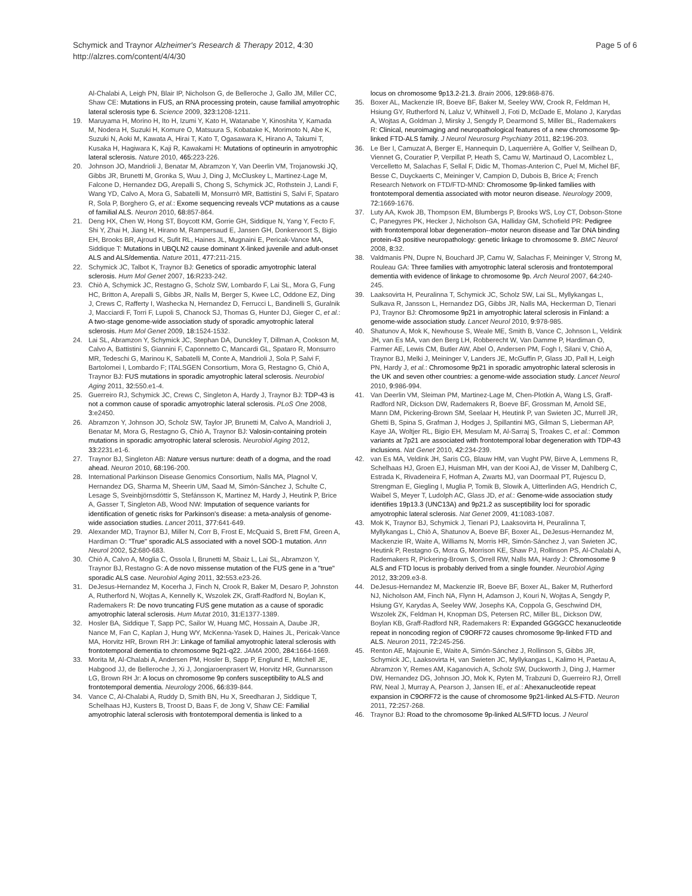Schymick and Traynor Alzheimer's Research & Therapy 2012, 4:30
http://alzres.com/content/4/4/30
Page 5 of 6
Al-Chalabi A, Leigh PN, Blair IP, Nicholson G, de Belleroche J, Gallo JM, Miller CC, Shaw CE: Mutations in FUS, an RNA processing protein, cause familial amyotrophic lateral sclerosis type 6. Science 2009, 323: 1208-1211.
19. Maruyama H, Morino H, Ito H, Izumi Y, Kato H, Watanabe Y, Kinoshita Y, Kamada M, Nodera H, Suzuki H, Komure O, Matsuura S, Kobatake K, Morimoto N, Abe K, Suzuki N, Aoki M, Kawata A, Hirai T, Kato T, Ogasawara K, Hirano A, Takumi T, Kusaka H, Hagiwara K, Kaji R, Kawakami H: Mutations of optineurin in amyotrophic lateral sclerosis. Nature 2010, 465: 223-226.
20. Johnson JO, Mandrioli J, Benatar M, Abramzon Y, Van Deerlin VM, Trojanowski JQ, Gibbs JR, Brunetti M, Gronka S, Wuu J, Ding J, McCluskey L, Martinez-Lage M, Falcone D, Hernandez DG, Arepalli S, Chong S, Schymick JC, Rothstein J, Landi F, Wang YD, Calvo A, Mora G, Sabatelli M, Monsurrò MR, Battistini S, Salvi F, Spataro R, Sola P, Borghero G, et al.: Exome sequencing reveals VCP mutations as a cause of familial ALS. Neuron 2010, 68: 857-864.
21. Deng HX, Chen W, Hong ST, Boycott KM, Gorrie GH, Siddique N, Yang Y, Fecto F, Shi Y, Zhai H, Jiang H, Hirano M, Rampersaud E, Jansen GH, Donkervoort S, Bigio EH, Brooks BR, Ajroud K, Sufit RL, Haines JL, Mugnaini E, Pericak-Vance MA, Siddique T: Mutations in UBQLN2 cause dominant X-linked juvenile and adult-onset ALS and ALS/dementia. Nature 2011, 477: 211-215.
22. Schymick JC, Talbot K, Traynor BJ: Genetics of sporadic amyotrophic lateral sclerosis. Hum Mol Genet 2007, 16: R233-242.
23. Chiò A, Schymick JC, Restagno G, Scholz SW, Lombardo F, Lai SL, Mora G, Fung HC, Britton A, Arepalli S, Gibbs JR, Nalls M, Berger S, Kwee LC, Oddone EZ, Ding J, Crews C, Rafferty I, Washecka N, Hernandez D, Ferrucci L, Bandinelli S, Guralnik J, Macciardi F, Torri F, Lupoli S, Chanock SJ, Thomas G, Hunter DJ, Gieger C, et al.: A two-stage genome-wide association study of sporadic amyotrophic lateral sclerosis. Hum Mol Genet 2009, 18: 1524-1532.
24. Lai SL, Abramzon Y, Schymick JC, Stephan DA, Dunckley T, Dillman A, Cookson M, Calvo A, Battistini S, Giannini F, Caponnetto C, Mancardi GL, Spataro R, Monsurro MR, Tedeschi G, Marinou K, Sabatelli M, Conte A, Mandrioli J, Sola P, Salvi F, Bartolomei I, Lombardo F; ITALSGEN Consortium, Mora G, Restagno G, Chiò A, Traynor BJ: FUS mutations in sporadic amyotrophic lateral sclerosis. Neurobiol Aging 2011, 32: 550.e1-4.
25. Guerreiro RJ, Schymick JC, Crews C, Singleton A, Hardy J, Traynor BJ: TDP-43 is not a common cause of sporadic amyotrophic lateral sclerosis. PLoS One 2008, 3: e2450.
26. Abramzon Y, Johnson JO, Scholz SW, Taylor JP, Brunetti M, Calvo A, Mandrioli J, Benatar M, Mora G, Restagno G, Chiò A, Traynor BJ: Valosin-containing protein mutations in sporadic amyotrophic lateral sclerosis. Neurobiol Aging 2012, 33: 2231.e1-6.
27. Traynor BJ, Singleton AB: Nature versus nurture: death of a dogma, and the road ahead. Neuron 2010, 68: 196-200.
28. International Parkinson Disease Genomics Consortium, Nalls MA, Plagnol V, Hernandez DG, Sharma M, Sheerin UM, Saad M, Simón-Sánchez J, Schulte C, Lesage S, Sveinbjörnsdóttir S, Stefánsson K, Martinez M, Hardy J, Heutink P, Brice A, Gasser T, Singleton AB, Wood NW: Imputation of sequence variants for identification of genetic risks for Parkinson's disease: a meta-analysis of genome-wide association studies. Lancet 2011, 377: 641-649.
29. Alexander MD, Traynor BJ, Miller N, Corr B, Frost E, McQuaid S, Brett FM, Green A, Hardiman O: "True" sporadic ALS associated with a novel SOD-1 mutation. Ann Neurol 2002, 52: 680-683.
30. Chiò A, Calvo A, Moglia C, Ossola I, Brunetti M, Sbaiz L, Lai SL, Abramzon Y, Traynor BJ, Restagno G: A de novo missense mutation of the FUS gene in a "true" sporadic ALS case. Neurobiol Aging 2011, 32: 553.e23-26.
31. DeJesus-Hernandez M, Kocerha J, Finch N, Crook R, Baker M, Desaro P, Johnston A, Rutherford N, Wojtas A, Kennelly K, Wszolek ZK, Graff-Radford N, Boylan K, Rademakers R: De novo truncating FUS gene mutation as a cause of sporadic amyotrophic lateral sclerosis. Hum Mutat 2010, 31: E1377-1389.
32. Hosler BA, Siddique T, Sapp PC, Sailor W, Huang MC, Hossain A, Daube JR, Nance M, Fan C, Kaplan J, Hung WY, McKenna-Yasek D, Haines JL, Pericak-Vance MA, Horvitz HR, Brown RH Jr: Linkage of familial amyotrophic lateral sclerosis with frontotemporal dementia to chromosome 9q21-q22. JAMA 2000, 284: 1664-1669.
33. Morita M, Al-Chalabi A, Andersen PM, Hosler B, Sapp P, Englund E, Mitchell JE, Habgood JJ, de Belleroche J, Xi J, Jongjaroenprasert W, Horvitz HR, Gunnarsson LG, Brown RH Jr: A locus on chromosome 9p confers susceptibility to ALS and frontotemporal dementia. Neurology 2006, 66: 839-844.
34. Vance C, Al-Chalabi A, Ruddy D, Smith BN, Hu X, Sreedharan J, Siddique T, Schelhaas HJ, Kusters B, Troost D, Baas F, de Jong V, Shaw CE: Familial amyotrophic lateral sclerosis with frontotemporal dementia is linked to a
locus on chromosome 9p13.2-21.3. Brain 2006, 129: 868-876.
35. Boxer AL, Mackenzie IR, Boeve BF, Baker M, Seeley WW, Crook R, Feldman H, Hsiung GY, Rutherford N, Laluz V, Whitwell J, Foti D, McDade E, Molano J, Karydas A, Wojtas A, Goldman J, Mirsky J, Sengdy P, Dearmond S, Miller BL, Rademakers R: Clinical, neuroimaging and neuropathological features of a new chromosome 9p-linked FTD-ALS family. J Neurol Neurosurg Psychiatry 2011, 82: 196-203.
36. Le Ber I, Camuzat A, Berger E, Hannequin D, Laquerrière A, Golfier V, Seilhean D, Viennet G, Couratier P, Verpillat P, Heath S, Camu W, Martinaud O, Lacomblez L, Vercelletto M, Salachas F, Sellal F, Didic M, Thomas-Anterion C, Puel M, Michel BF, Besse C, Duyckaerts C, Meininger V, Campion D, Dubois B, Brice A; French Research Network on FTD/FTD-MND: Chromosome 9p-linked families with frontotemporal dementia associated with motor neuron disease. Neurology 2009, 72: 1669-1676.
37. Luty AA, Kwok JB, Thompson EM, Blumbergs P, Brooks WS, Loy CT, Dobson-Stone C, Panegyres PK, Hecker J, Nicholson GA, Halliday GM, Schofield PR: Pedigree with frontotemporal lobar degeneration--motor neuron disease and Tar DNA binding protein-43 positive neuropathology: genetic linkage to chromosome 9. BMC Neurol 2008, 8: 32.
38. Valdmanis PN, Dupre N, Bouchard JP, Camu W, Salachas F, Meininger V, Strong M, Rouleau GA: Three families with amyotrophic lateral sclerosis and frontotemporal dementia with evidence of linkage to chromosome 9p. Arch Neurol 2007, 64: 240-245.
39. Laaksovirta H, Peuralinna T, Schymick JC, Scholz SW, Lai SL, Myllykangas L, Sulkava R, Jansson L, Hernandez DG, Gibbs JR, Nalls MA, Heckerman D, Tienari PJ, Traynor BJ: Chromosome 9p21 in amyotrophic lateral sclerosis in Finland: a genome-wide association study. Lancet Neurol 2010, 9: 978-985.
40. Shatunov A, Mok K, Newhouse S, Weale ME, Smith B, Vance C, Johnson L, Veldink JH, van Es MA, van den Berg LH, Robberecht W, Van Damme P, Hardiman O, Farmer AE, Lewis CM, Butler AW, Abel O, Andersen PM, Fogh I, Silani V, Chiò A, Traynor BJ, Melki J, Meininger V, Landers JE, McGuffin P, Glass JD, Pall H, Leigh PN, Hardy J, et al.: Chromosome 9p21 in sporadic amyotrophic lateral sclerosis in the UK and seven other countries: a genome-wide association study. Lancet Neurol 2010, 9: 986-994.
41. Van Deerlin VM, Sleiman PM, Martinez-Lage M, Chen-Plotkin A, Wang LS, Graff-Radford NR, Dickson DW, Rademakers R, Boeve BF, Grossman M, Arnold SE, Mann DM, Pickering-Brown SM, Seelaar H, Heutink P, van Swieten JC, Murrell JR, Ghetti B, Spina S, Grafman J, Hodges J, Spillantini MG, Gilman S, Lieberman AP, Kaye JA, Woltjer RL, Bigio EH, Mesulam M, Al-Sarraj S, Troakes C, et al.: Common variants at 7p21 are associated with frontotemporal lobar degeneration with TDP-43 inclusions. Nat Genet 2010, 42: 234-239.
42. van Es MA, Veldink JH, Saris CG, Blauw HM, van Vught PW, Birve A, Lemmens R, Schelhaas HJ, Groen EJ, Huisman MH, van der Kooi AJ, de Visser M, Dahlberg C, Estrada K, Rivadeneira F, Hofman A, Zwarts MJ, van Doormaal PT, Rujescu D, Strengman E, Giegling I, Muglia P, Tomik B, Slowik A, Uitterlinden AG, Hendrich C, Waibel S, Meyer T, Ludolph AC, Glass JD, et al.: Genome-wide association study identifies 19p13.3 (UNC13A) and 9p21.2 as susceptibility loci for sporadic amyotrophic lateral sclerosis. Nat Genet 2009, 41: 1083-1087.
43. Mok K, Traynor BJ, Schymick J, Tienari PJ, Laaksovirta H, Peuralinna T, Myllykangas L, Chiò A, Shatunov A, Boeve BF, Boxer AL, DeJesus-Hernandez M, Mackenzie IR, Waite A, Williams N, Morris HR, Simón-Sánchez J, van Swieten JC, Heutink P, Restagno G, Mora G, Morrison KE, Shaw PJ, Rollinson PS, Al-Chalabi A, Rademakers R, Pickering-Brown S, Orrell RW, Nalls MA, Hardy J: Chromosome 9 ALS and FTD locus is probably derived from a single founder. Neurobiol Aging 2012, 33: 209.e3-8.
44. DeJesus-Hernandez M, Mackenzie IR, Boeve BF, Boxer AL, Baker M, Rutherford NJ, Nicholson AM, Finch NA, Flynn H, Adamson J, Kouri N, Wojtas A, Sengdy P, Hsiung GY, Karydas A, Seeley WW, Josephs KA, Coppola G, Geschwind DH, Wszolek ZK, Feldman H, Knopman DS, Petersen RC, Miller BL, Dickson DW, Boylan KB, Graff-Radford NR, Rademakers R: Expanded GGGGCC hexanucleotide repeat in noncoding region of C9ORF72 causes chromosome 9p-linked FTD and ALS. Neuron 2011, 72: 245-256.
45. Renton AE, Majounie E, Waite A, Simón-Sánchez J, Rollinson S, Gibbs JR, Schymick JC, Laaksovirta H, van Swieten JC, Myllykangas L, Kalimo H, Paetau A, Abramzon Y, Remes AM, Kaganovich A, Scholz SW, Duckworth J, Ding J, Harmer DW, Hernandez DG, Johnson JO, Mok K, Ryten M, Trabzuni D, Guerreiro RJ, Orrell RW, Neal J, Murray A, Pearson J, Jansen IE, et al.: Ahexanucleotide repeat expansion in C9ORF72 is the cause of chromosome 9p21-linked ALS-FTD. Neuron 2011, 72: 257-268.
46. Traynor BJ: Road to the chromosome 9p-linked ALS/FTD locus. J Neurol